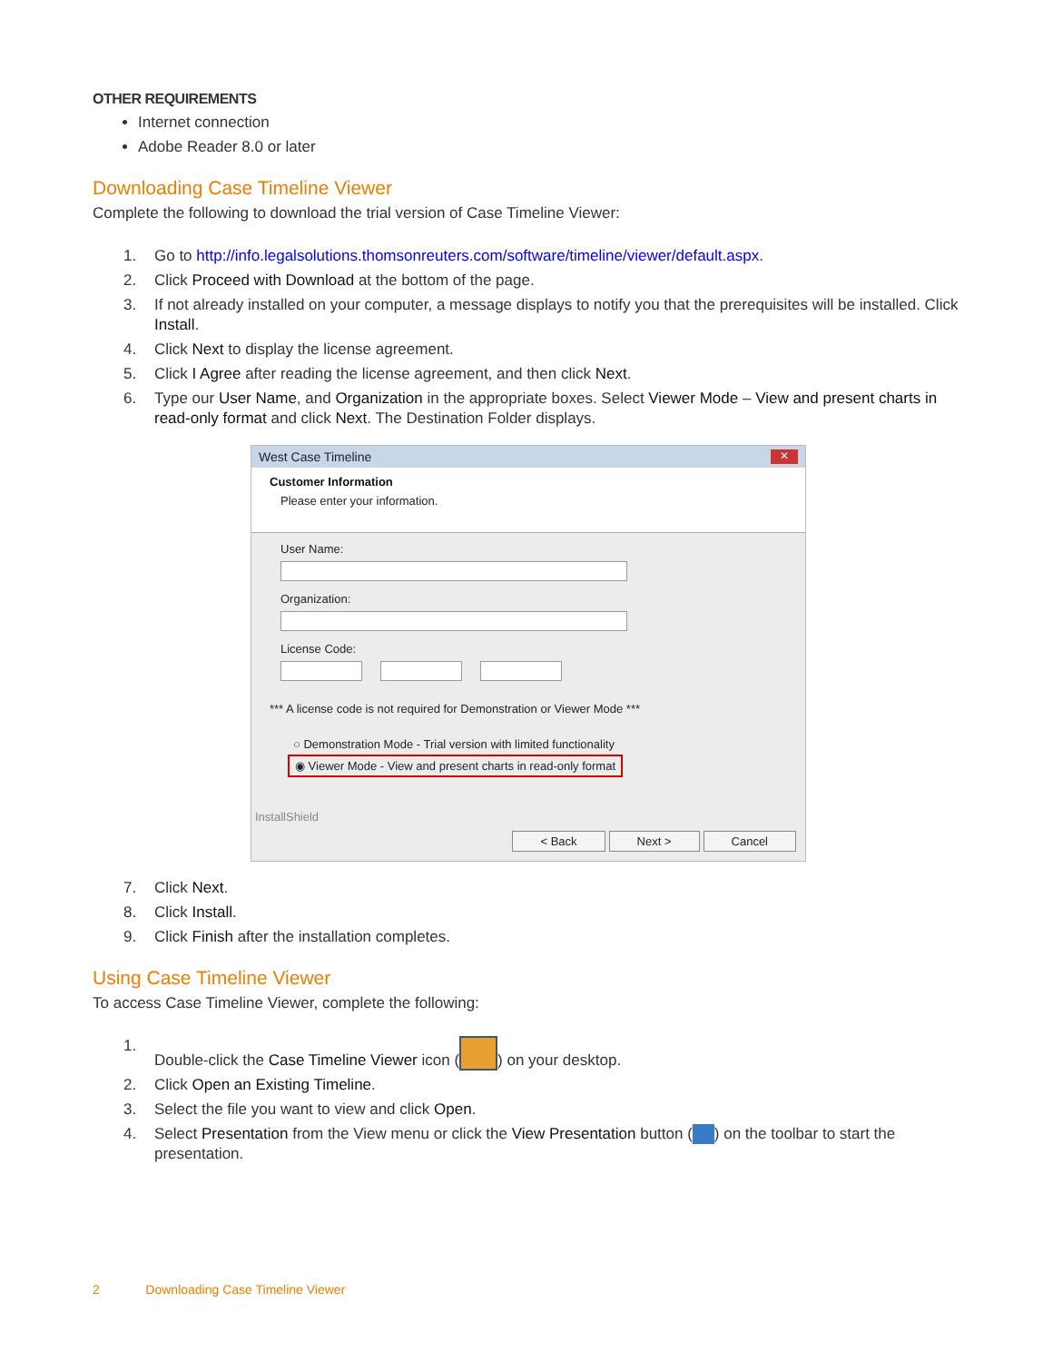OTHER REQUIREMENTS
Internet connection
Adobe Reader 8.0 or later
Downloading Case Timeline Viewer
Complete the following to download the trial version of Case Timeline Viewer:
1. Go to http://info.legalsolutions.thomsonreuters.com/software/timeline/viewer/default.aspx.
2. Click Proceed with Download at the bottom of the page.
3. If not already installed on your computer, a message displays to notify you that the prerequisites will be installed. Click Install.
4. Click Next to display the license agreement.
5. Click I Agree after reading the license agreement, and then click Next.
6. Type our User Name, and Organization in the appropriate boxes. Select Viewer Mode – View and present charts in read-only format and click Next. The Destination Folder displays.
West Case Timeline ✕
Customer Information
Please enter your information.
User Name:
Organization:
License Code:
*** A license code is not required for Demonstration or Viewer Mode ***
○ Demonstration Mode - Trial version with limited functionality
◉ Viewer Mode - View and present charts in read-only format
InstallShield
< Back Next > Cancel
7. Click Next.
8. Click Install.
9. Click Finish after the installation completes.
Using Case Timeline Viewer
To access Case Timeline Viewer, complete the following:
1. Double-click the Case Timeline Viewer icon ( ) on your desktop.
2. Click Open an Existing Timeline.
3. Select the file you want to view and click Open.
4. Select Presentation from the View menu or click the View Presentation button ( ) on the toolbar to start the presentation.
2 Downloading Case Timeline Viewer